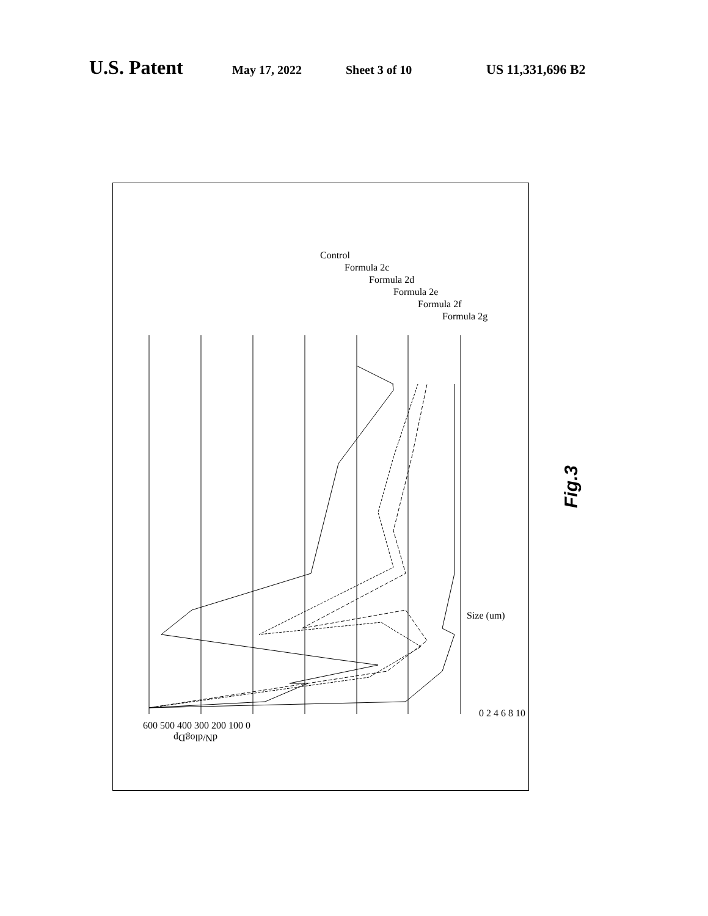U.S. Patent May 17, 2022 Sheet 3 of 10 US 11,331,696 B2
dN/dlogDp
600 500 400 300 200 100 0
Size (um)
0 2 4 6 8 10
Control
Formula 2c
Formula 2d
Formula 2e
Formula 2f
Formula 2g
Fig.3